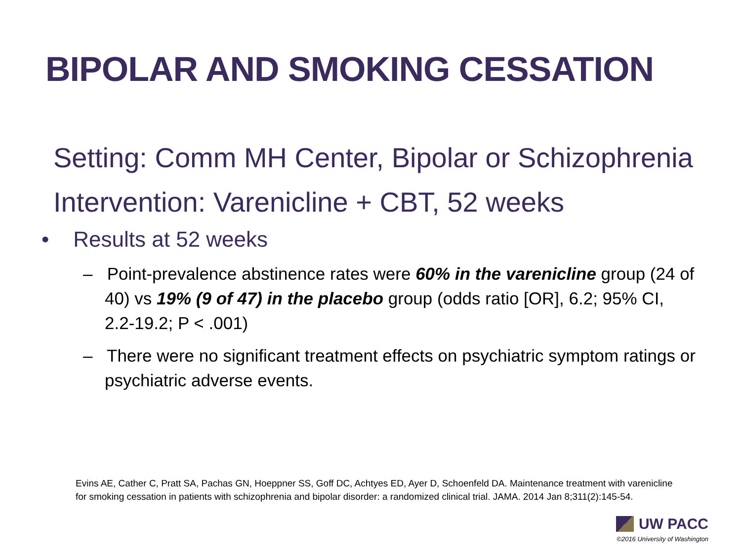BIPOLAR AND SMOKING CESSATION
Setting: Comm MH Center, Bipolar or Schizophrenia
Intervention: Varenicline + CBT, 52 weeks
• Results at 52 weeks
– Point-prevalence abstinence rates were 60% in the varenicline group (24 of 40) vs 19% (9 of 47) in the placebo group (odds ratio [OR], 6.2; 95% CI, 2.2-19.2; P < .001)
– There were no significant treatment effects on psychiatric symptom ratings or psychiatric adverse events.
Evins AE, Cather C, Pratt SA, Pachas GN, Hoeppner SS, Goff DC, Achtyes ED, Ayer D, Schoenfeld DA. Maintenance treatment with varenicline for smoking cessation in patients with schizophrenia and bipolar disorder: a randomized clinical trial. JAMA. 2014 Jan 8;311(2):145-54.
UW PACC
©2016 University of Washington